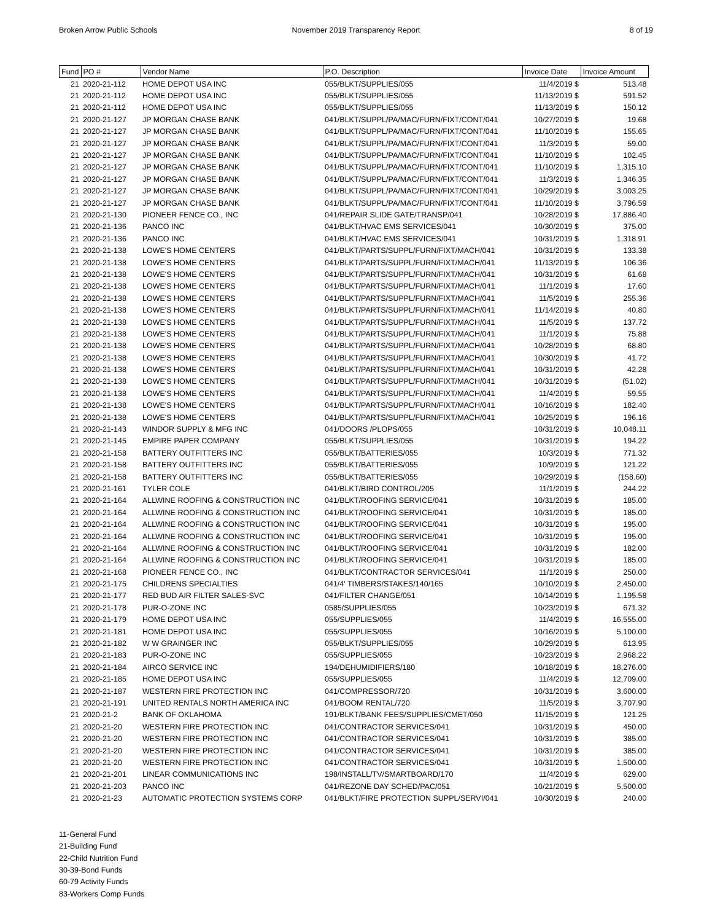Broken Arrow Public Schools November 2019 Transparency Report
8 of 19
| Fund | PO # | Vendor Name | P.O. Description | Invoice Date | Invoice Amount |
| --- | --- | --- | --- | --- | --- |
| 21 | 2020-21-112 | HOME DEPOT USA INC | 055/BLKT/SUPPLIES/055 | 11/4/2019 $ | 513.48 |
| 21 | 2020-21-112 | HOME DEPOT USA INC | 055/BLKT/SUPPLIES/055 | 11/13/2019 $ | 591.52 |
| 21 | 2020-21-112 | HOME DEPOT USA INC | 055/BLKT/SUPPLIES/055 | 11/13/2019 $ | 150.12 |
| 21 | 2020-21-127 | JP MORGAN CHASE BANK | 041/BLKT/SUPPL/PA/MAC/FURN/FIXT/CONT/041 | 10/27/2019 $ | 19.68 |
| 21 | 2020-21-127 | JP MORGAN CHASE BANK | 041/BLKT/SUPPL/PA/MAC/FURN/FIXT/CONT/041 | 11/10/2019 $ | 155.65 |
| 21 | 2020-21-127 | JP MORGAN CHASE BANK | 041/BLKT/SUPPL/PA/MAC/FURN/FIXT/CONT/041 | 11/3/2019 $ | 59.00 |
| 21 | 2020-21-127 | JP MORGAN CHASE BANK | 041/BLKT/SUPPL/PA/MAC/FURN/FIXT/CONT/041 | 11/10/2019 $ | 102.45 |
| 21 | 2020-21-127 | JP MORGAN CHASE BANK | 041/BLKT/SUPPL/PA/MAC/FURN/FIXT/CONT/041 | 11/10/2019 $ | 1,315.10 |
| 21 | 2020-21-127 | JP MORGAN CHASE BANK | 041/BLKT/SUPPL/PA/MAC/FURN/FIXT/CONT/041 | 11/3/2019 $ | 1,346.35 |
| 21 | 2020-21-127 | JP MORGAN CHASE BANK | 041/BLKT/SUPPL/PA/MAC/FURN/FIXT/CONT/041 | 10/29/2019 $ | 3,003.25 |
| 21 | 2020-21-127 | JP MORGAN CHASE BANK | 041/BLKT/SUPPL/PA/MAC/FURN/FIXT/CONT/041 | 11/10/2019 $ | 3,796.59 |
| 21 | 2020-21-130 | PIONEER FENCE CO., INC | 041/REPAIR SLIDE GATE/TRANSP/041 | 10/28/2019 $ | 17,886.40 |
| 21 | 2020-21-136 | PANCO INC | 041/BLKT/HVAC EMS SERVICES/041 | 10/30/2019 $ | 375.00 |
| 21 | 2020-21-136 | PANCO INC | 041/BLKT/HVAC EMS SERVICES/041 | 10/31/2019 $ | 1,318.91 |
| 21 | 2020-21-138 | LOWE'S HOME CENTERS | 041/BLKT/PARTS/SUPPL/FURN/FIXT/MACH/041 | 10/31/2019 $ | 133.38 |
| 21 | 2020-21-138 | LOWE'S HOME CENTERS | 041/BLKT/PARTS/SUPPL/FURN/FIXT/MACH/041 | 11/13/2019 $ | 106.36 |
| 21 | 2020-21-138 | LOWE'S HOME CENTERS | 041/BLKT/PARTS/SUPPL/FURN/FIXT/MACH/041 | 10/31/2019 $ | 61.68 |
| 21 | 2020-21-138 | LOWE'S HOME CENTERS | 041/BLKT/PARTS/SUPPL/FURN/FIXT/MACH/041 | 11/1/2019 $ | 17.60 |
| 21 | 2020-21-138 | LOWE'S HOME CENTERS | 041/BLKT/PARTS/SUPPL/FURN/FIXT/MACH/041 | 11/5/2019 $ | 255.36 |
| 21 | 2020-21-138 | LOWE'S HOME CENTERS | 041/BLKT/PARTS/SUPPL/FURN/FIXT/MACH/041 | 11/14/2019 $ | 40.80 |
| 21 | 2020-21-138 | LOWE'S HOME CENTERS | 041/BLKT/PARTS/SUPPL/FURN/FIXT/MACH/041 | 11/5/2019 $ | 137.72 |
| 21 | 2020-21-138 | LOWE'S HOME CENTERS | 041/BLKT/PARTS/SUPPL/FURN/FIXT/MACH/041 | 11/1/2019 $ | 75.88 |
| 21 | 2020-21-138 | LOWE'S HOME CENTERS | 041/BLKT/PARTS/SUPPL/FURN/FIXT/MACH/041 | 10/28/2019 $ | 68.80 |
| 21 | 2020-21-138 | LOWE'S HOME CENTERS | 041/BLKT/PARTS/SUPPL/FURN/FIXT/MACH/041 | 10/30/2019 $ | 41.72 |
| 21 | 2020-21-138 | LOWE'S HOME CENTERS | 041/BLKT/PARTS/SUPPL/FURN/FIXT/MACH/041 | 10/31/2019 $ | 42.28 |
| 21 | 2020-21-138 | LOWE'S HOME CENTERS | 041/BLKT/PARTS/SUPPL/FURN/FIXT/MACH/041 | 10/31/2019 $ | (51.02) |
| 21 | 2020-21-138 | LOWE'S HOME CENTERS | 041/BLKT/PARTS/SUPPL/FURN/FIXT/MACH/041 | 11/4/2019 $ | 59.55 |
| 21 | 2020-21-138 | LOWE'S HOME CENTERS | 041/BLKT/PARTS/SUPPL/FURN/FIXT/MACH/041 | 10/16/2019 $ | 182.40 |
| 21 | 2020-21-138 | LOWE'S HOME CENTERS | 041/BLKT/PARTS/SUPPL/FURN/FIXT/MACH/041 | 10/25/2019 $ | 196.16 |
| 21 | 2020-21-143 | WINDOR SUPPLY & MFG INC | 041/DOORS /PLOPS/055 | 10/31/2019 $ | 10,048.11 |
| 21 | 2020-21-145 | EMPIRE PAPER COMPANY | 055/BLKT/SUPPLIES/055 | 10/31/2019 $ | 194.22 |
| 21 | 2020-21-158 | BATTERY OUTFITTERS INC | 055/BLKT/BATTERIES/055 | 10/3/2019 $ | 771.32 |
| 21 | 2020-21-158 | BATTERY OUTFITTERS INC | 055/BLKT/BATTERIES/055 | 10/9/2019 $ | 121.22 |
| 21 | 2020-21-158 | BATTERY OUTFITTERS INC | 055/BLKT/BATTERIES/055 | 10/29/2019 $ | (158.60) |
| 21 | 2020-21-161 | TYLER COLE | 041/BLKT/BIRD CONTROL/205 | 11/1/2019 $ | 244.22 |
| 21 | 2020-21-164 | ALLWINE ROOFING & CONSTRUCTION INC | 041/BLKT/ROOFING SERVICE/041 | 10/31/2019 $ | 185.00 |
| 21 | 2020-21-164 | ALLWINE ROOFING & CONSTRUCTION INC | 041/BLKT/ROOFING SERVICE/041 | 10/31/2019 $ | 185.00 |
| 21 | 2020-21-164 | ALLWINE ROOFING & CONSTRUCTION INC | 041/BLKT/ROOFING SERVICE/041 | 10/31/2019 $ | 195.00 |
| 21 | 2020-21-164 | ALLWINE ROOFING & CONSTRUCTION INC | 041/BLKT/ROOFING SERVICE/041 | 10/31/2019 $ | 195.00 |
| 21 | 2020-21-164 | ALLWINE ROOFING & CONSTRUCTION INC | 041/BLKT/ROOFING SERVICE/041 | 10/31/2019 $ | 182.00 |
| 21 | 2020-21-164 | ALLWINE ROOFING & CONSTRUCTION INC | 041/BLKT/ROOFING SERVICE/041 | 10/31/2019 $ | 185.00 |
| 21 | 2020-21-168 | PIONEER FENCE CO., INC | 041/BLKT/CONTRACTOR SERVICES/041 | 11/1/2019 $ | 250.00 |
| 21 | 2020-21-175 | CHILDRENS SPECIALTIES | 041/4' TIMBERS/STAKES/140/165 | 10/10/2019 $ | 2,450.00 |
| 21 | 2020-21-177 | RED BUD AIR FILTER SALES-SVC | 041/FILTER CHANGE/051 | 10/14/2019 $ | 1,195.58 |
| 21 | 2020-21-178 | PUR-O-ZONE INC | 0585/SUPPLIES/055 | 10/23/2019 $ | 671.32 |
| 21 | 2020-21-179 | HOME DEPOT USA INC | 055/SUPPLIES/055 | 11/4/2019 $ | 16,555.00 |
| 21 | 2020-21-181 | HOME DEPOT USA INC | 055/SUPPLIES/055 | 10/16/2019 $ | 5,100.00 |
| 21 | 2020-21-182 | W W GRAINGER INC | 055/BLKT/SUPPLIES/055 | 10/29/2019 $ | 613.95 |
| 21 | 2020-21-183 | PUR-O-ZONE INC | 055/SUPPLIES/055 | 10/23/2019 $ | 2,968.22 |
| 21 | 2020-21-184 | AIRCO SERVICE INC | 194/DEHUMIDIFIERS/180 | 10/18/2019 $ | 18,276.00 |
| 21 | 2020-21-185 | HOME DEPOT USA INC | 055/SUPPLIES/055 | 11/4/2019 $ | 12,709.00 |
| 21 | 2020-21-187 | WESTERN FIRE PROTECTION INC | 041/COMPRESSOR/720 | 10/31/2019 $ | 3,600.00 |
| 21 | 2020-21-191 | UNITED RENTALS NORTH AMERICA INC | 041/BOOM RENTAL/720 | 11/5/2019 $ | 3,707.90 |
| 21 | 2020-21-2 | BANK OF OKLAHOMA | 191/BLKT/BANK FEES/SUPPLIES/CMET/050 | 11/15/2019 $ | 121.25 |
| 21 | 2020-21-20 | WESTERN FIRE PROTECTION INC | 041/CONTRACTOR SERVICES/041 | 10/31/2019 $ | 450.00 |
| 21 | 2020-21-20 | WESTERN FIRE PROTECTION INC | 041/CONTRACTOR SERVICES/041 | 10/31/2019 $ | 385.00 |
| 21 | 2020-21-20 | WESTERN FIRE PROTECTION INC | 041/CONTRACTOR SERVICES/041 | 10/31/2019 $ | 385.00 |
| 21 | 2020-21-20 | WESTERN FIRE PROTECTION INC | 041/CONTRACTOR SERVICES/041 | 10/31/2019 $ | 1,500.00 |
| 21 | 2020-21-201 | LINEAR COMMUNICATIONS INC | 198/INSTALL/TV/SMARTBOARD/170 | 11/4/2019 $ | 629.00 |
| 21 | 2020-21-203 | PANCO INC | 041/REZONE DAY SCHED/PAC/051 | 10/21/2019 $ | 5,500.00 |
| 21 | 2020-21-23 | AUTOMATIC PROTECTION SYSTEMS CORP | 041/BLKT/FIRE PROTECTION SUPPL/SERVI/041 | 10/30/2019 $ | 240.00 |
11-General Fund
21-Building Fund
22-Child Nutrition Fund
30-39-Bond Funds
60-79 Activity Funds
83-Workers Comp Funds